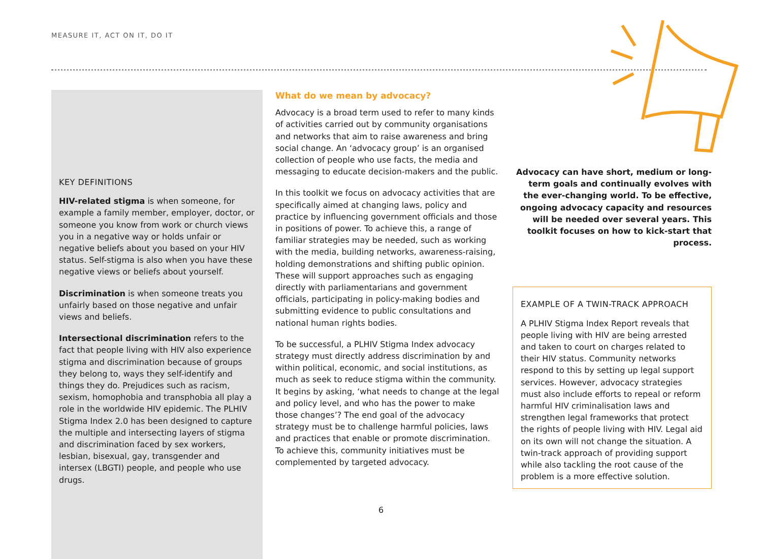MEASURE IT, ACT ON IT, DO IT
KEY DEFINITIONS
HIV-related stigma is when someone, for example a family member, employer, doctor, or someone you know from work or church views you in a negative way or holds unfair or negative beliefs about you based on your HIV status. Self-stigma is also when you have these negative views or beliefs about yourself.
Discrimination is when someone treats you unfairly based on those negative and unfair views and beliefs.
Intersectional discrimination refers to the fact that people living with HIV also experience stigma and discrimination because of groups they belong to, ways they self-identify and things they do. Prejudices such as racism, sexism, homophobia and transphobia all play a role in the worldwide HIV epidemic. The PLHIV Stigma Index 2.0 has been designed to capture the multiple and intersecting layers of stigma and discrimination faced by sex workers, lesbian, bisexual, gay, transgender and intersex (LBGTI) people, and people who use drugs.
What do we mean by advocacy?
Advocacy is a broad term used to refer to many kinds of activities carried out by community organisations and networks that aim to raise awareness and bring social change. An ‘advocacy group’ is an organised collection of people who use facts, the media and messaging to educate decision-makers and the public.
In this toolkit we focus on advocacy activities that are specifically aimed at changing laws, policy and practice by influencing government officials and those in positions of power. To achieve this, a range of familiar strategies may be needed, such as working with the media, building networks, awareness-raising, holding demonstrations and shifting public opinion. These will support approaches such as engaging directly with parliamentarians and government officials, participating in policy-making bodies and submitting evidence to public consultations and national human rights bodies.
To be successful, a PLHIV Stigma Index advocacy strategy must directly address discrimination by and within political, economic, and social institutions, as much as seek to reduce stigma within the community. It begins by asking, ‘what needs to change at the legal and policy level, and who has the power to make those changes’? The end goal of the advocacy strategy must be to challenge harmful policies, laws and practices that enable or promote discrimination. To achieve this, community initiatives must be complemented by targeted advocacy.
Advocacy can have short, medium or long-term goals and continually evolves with the ever-changing world. To be effective, ongoing advocacy capacity and resources will be needed over several years. This toolkit focuses on how to kick-start that process.
EXAMPLE OF A TWIN-TRACK APPROACH
A PLHIV Stigma Index Report reveals that people living with HIV are being arrested and taken to court on charges related to their HIV status. Community networks respond to this by setting up legal support services. However, advocacy strategies must also include efforts to repeal or reform harmful HIV criminalisation laws and strengthen legal frameworks that protect the rights of people living with HIV. Legal aid on its own will not change the situation. A twin-track approach of providing support while also tackling the root cause of the problem is a more effective solution.
6